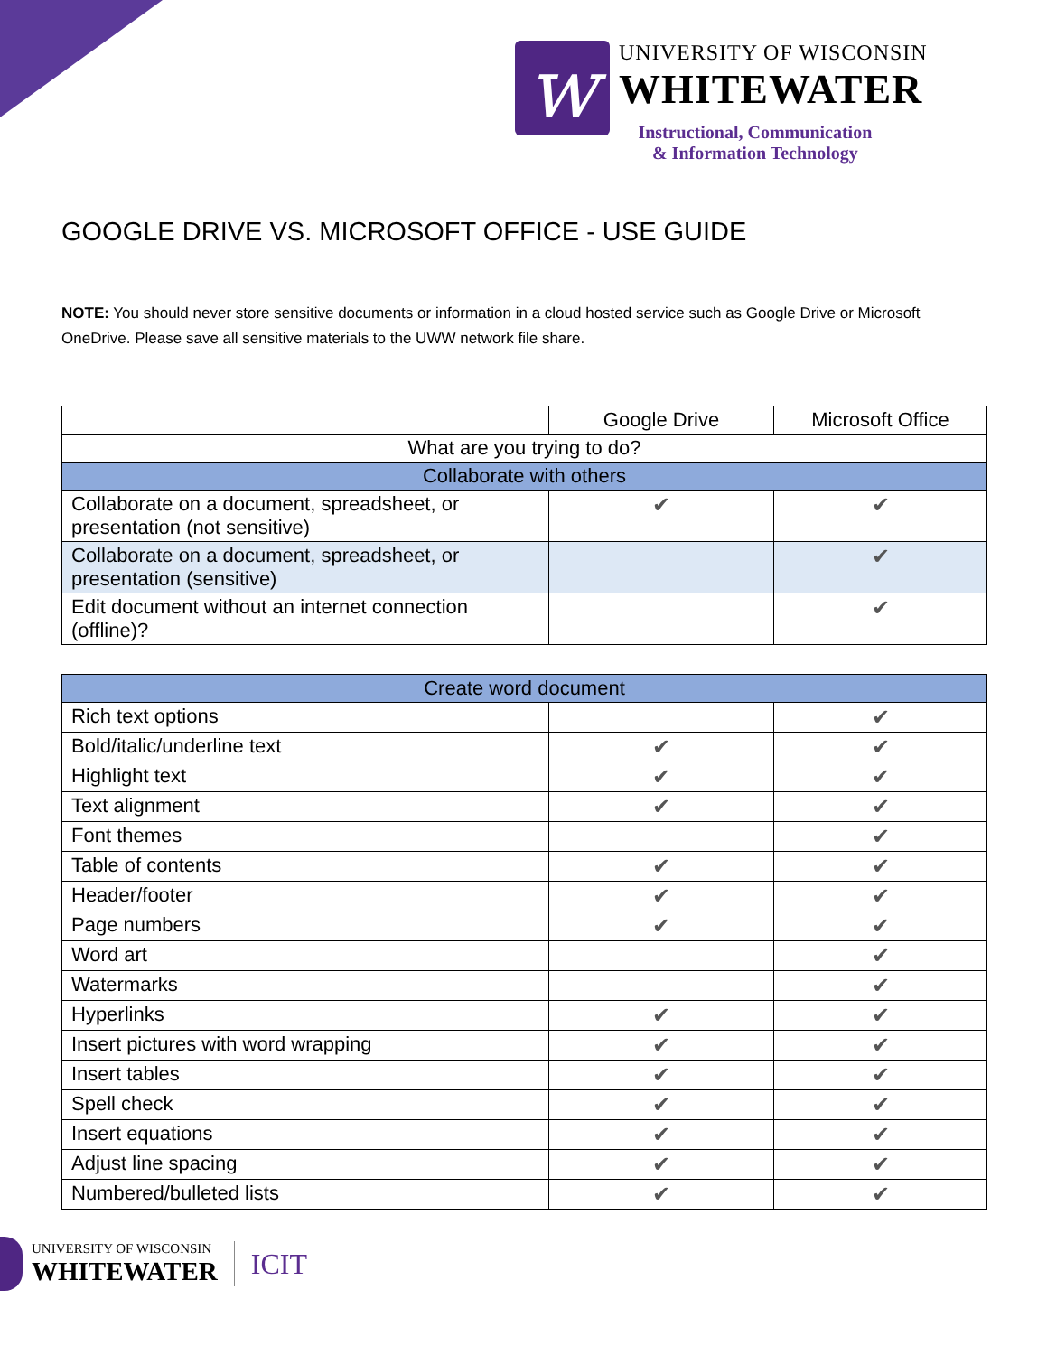w
UNIVERSITY OF WISCONSIN
WHITEWATER
Instructional, Communication
& Information Technology
GOOGLE DRIVE VS. MICROSOFT OFFICE - USE GUIDE
NOTE: You should never store sensitive documents or information in a cloud hosted service such as Google Drive or Microsoft OneDrive. Please save all sensitive materials to the UWW network file share.
| | Google Drive | Microsoft Office |
| --- | --- | --- |
| What are you trying to do? | | |
| Collaborate with others | | |
| Collaborate on a document, spreadsheet, or presentation (not sensitive) | ✔ | ✔ |
| Collaborate on a document, spreadsheet, or presentation (sensitive) | | ✔ |
| Edit document without an internet connection (offline)? | | ✔ |
| Create word document | | |
| --- | --- | --- |
| Rich text options | | ✔ |
| Bold/italic/underline text | ✔ | ✔ |
| Highlight text | ✔ | ✔ |
| Text alignment | ✔ | ✔ |
| Font themes | | ✔ |
| Table of contents | ✔ | ✔ |
| Header/footer | ✔ | ✔ |
| Page numbers | ✔ | ✔ |
| Word art | | ✔ |
| Watermarks | | ✔ |
| Hyperlinks | ✔ | ✔ |
| Insert pictures with word wrapping | ✔ | ✔ |
| Insert tables | ✔ | ✔ |
| Spell check | ✔ | ✔ |
| Insert equations | ✔ | ✔ |
| Adjust line spacing | ✔ | ✔ |
| Numbered/bulleted lists | ✔ | ✔ |
UNIVERSITY OF WISCONSIN
WHITEWATER
ICIT